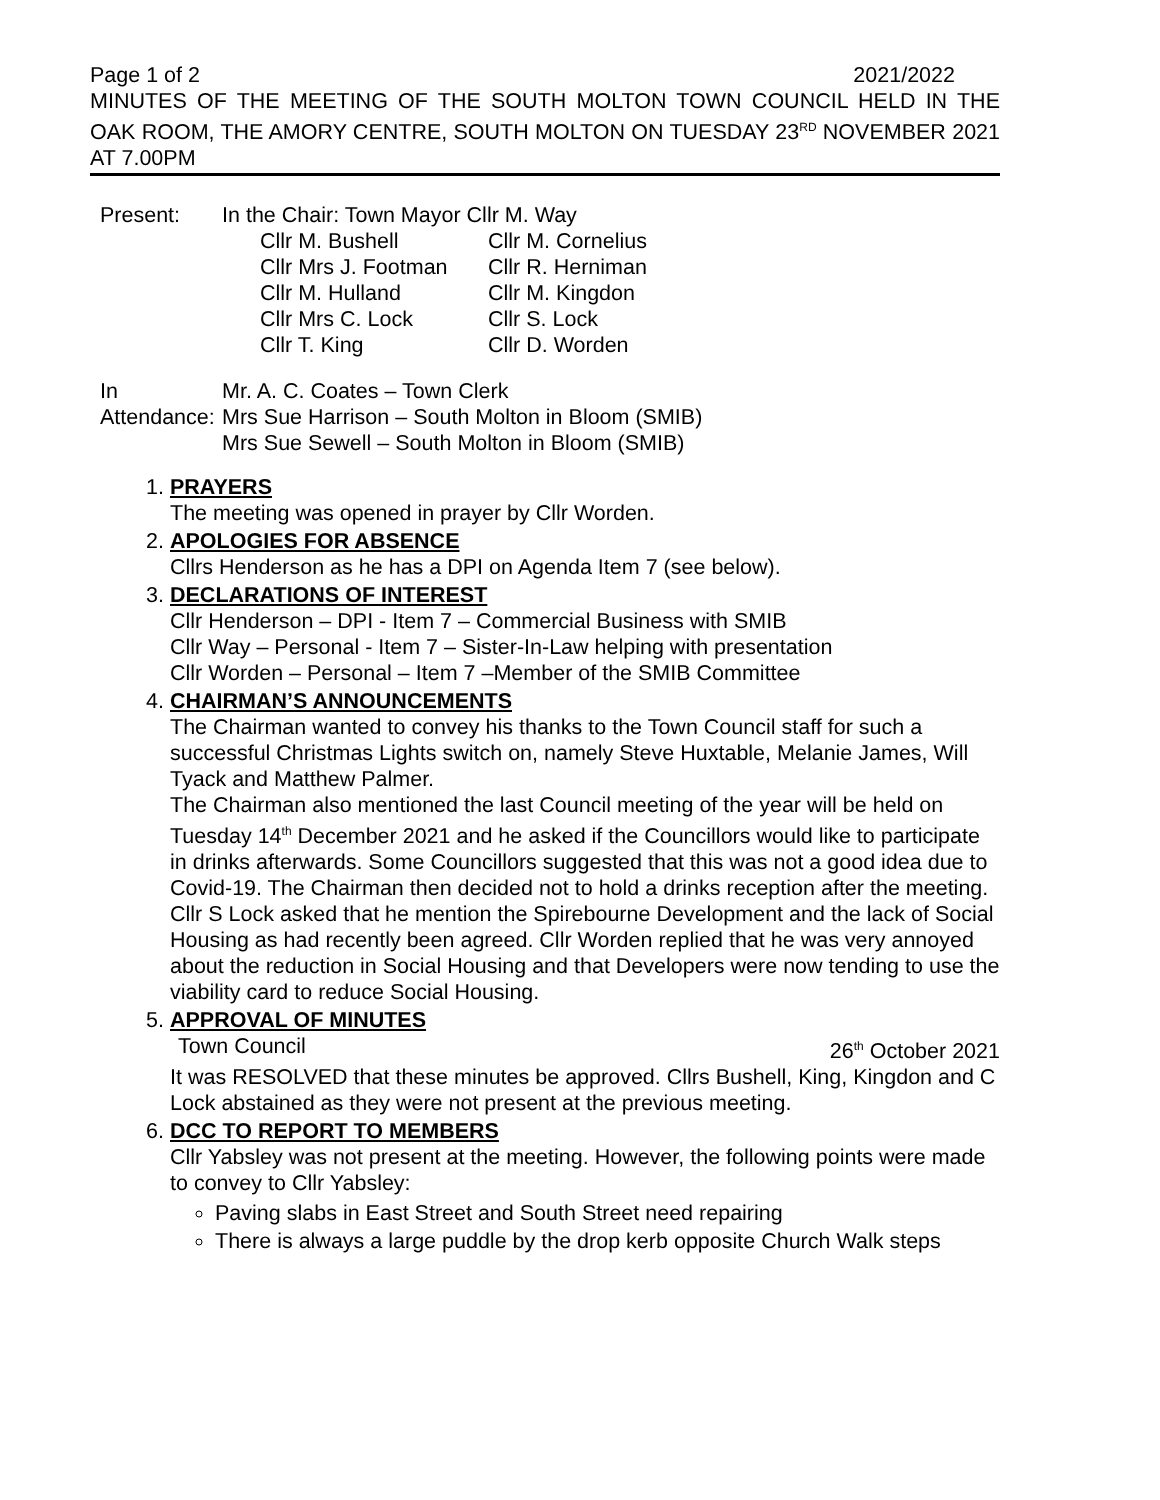Page 1 of 2 2021/2022
MINUTES OF THE MEETING OF THE SOUTH MOLTON TOWN COUNCIL HELD IN THE OAK ROOM, THE AMORY CENTRE, SOUTH MOLTON ON TUESDAY 23<sup>RD</sup> NOVEMBER 2021 AT 7.00PM
Present: In the Chair: Town Mayor Cllr M. Way
Cllr M. Bushell Cllr M. Cornelius Cllr Mrs J. Footman Cllr R. Herniman Cllr M. Hulland Cllr M. Kingdon Cllr Mrs C. Lock Cllr S. Lock Cllr T. King Cllr D. Worden
In
Attendance:
Mr. A. C. Coates – Town Clerk
Mrs Sue Harrison – South Molton in Bloom (SMIB)
Mrs Sue Sewell – South Molton in Bloom (SMIB)
1. PRAYERS
The meeting was opened in prayer by Cllr Worden.
2. APOLOGIES FOR ABSENCE
Cllrs Henderson as he has a DPI on Agenda Item 7 (see below).
3. DECLARATIONS OF INTEREST
Cllr Henderson – DPI - Item 7 – Commercial Business with SMIB
Cllr Way – Personal - Item 7 – Sister-In-Law helping with presentation
Cllr Worden – Personal – Item 7 –Member of the SMIB Committee
4. CHAIRMAN’S ANNOUNCEMENTS
The Chairman wanted to convey his thanks to the Town Council staff for such a successful Christmas Lights switch on, namely Steve Huxtable, Melanie James, Will Tyack and Matthew Palmer.
The Chairman also mentioned the last Council meeting of the year will be held on Tuesday 14<sup>th</sup> December 2021 and he asked if the Councillors would like to participate in drinks afterwards. Some Councillors suggested that this was not a good idea due to Covid-19. The Chairman then decided not to hold a drinks reception after the meeting.
Cllr S Lock asked that he mention the Spirebourne Development and the lack of Social Housing as had recently been agreed. Cllr Worden replied that he was very annoyed about the reduction in Social Housing and that Developers were now tending to use the viability card to reduce Social Housing.
5. APPROVAL OF MINUTES
Town Council 26<sup>th</sup> October 2021
It was RESOLVED that these minutes be approved. Cllrs Bushell, King, Kingdon and C Lock abstained as they were not present at the previous meeting.
6. DCC TO REPORT TO MEMBERS
Cllr Yabsley was not present at the meeting. However, the following points were made to convey to Cllr Yabsley:
Paving slabs in East Street and South Street need repairing
There is always a large puddle by the drop kerb opposite Church Walk steps